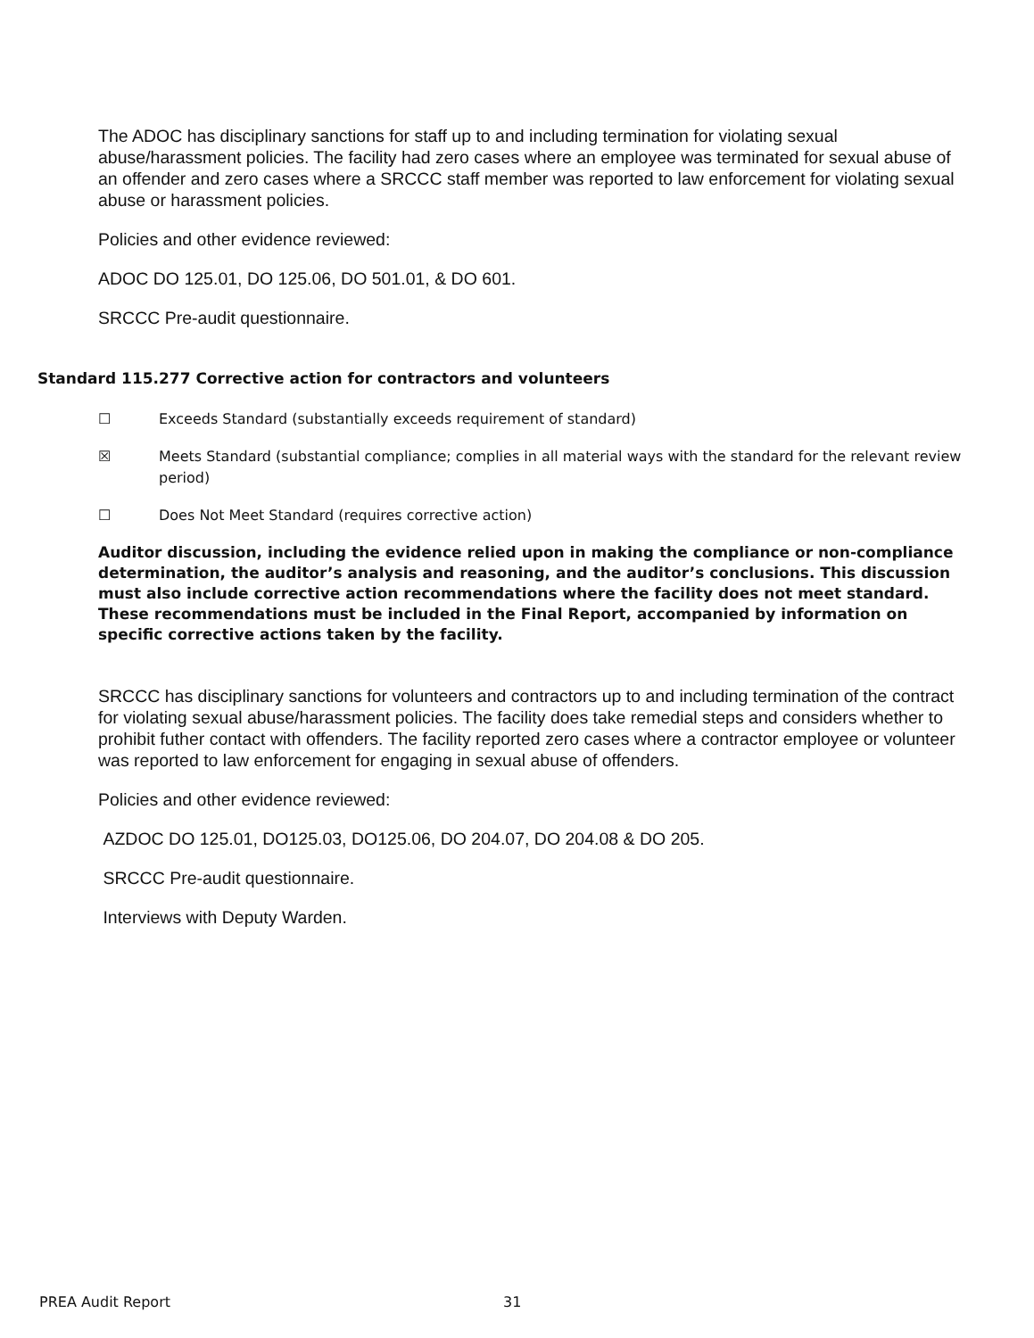The ADOC has disciplinary sanctions for staff up to and including termination for violating sexual abuse/harassment policies. The facility had zero cases where an employee was terminated for sexual abuse of an offender and zero cases where a SRCCC staff member was reported to law enforcement for violating sexual abuse or harassment policies.
Policies and other evidence reviewed:
ADOC DO 125.01, DO 125.06, DO 501.01, & DO 601.
SRCCC Pre-audit questionnaire.
Standard 115.277 Corrective action for contractors and volunteers
☐ Exceeds Standard (substantially exceeds requirement of standard)
☒ Meets Standard (substantial compliance; complies in all material ways with the standard for the relevant review period)
☐ Does Not Meet Standard (requires corrective action)
Auditor discussion, including the evidence relied upon in making the compliance or non-compliance determination, the auditor’s analysis and reasoning, and the auditor’s conclusions. This discussion must also include corrective action recommendations where the facility does not meet standard. These recommendations must be included in the Final Report, accompanied by information on specific corrective actions taken by the facility.
SRCCC has disciplinary sanctions for volunteers and contractors up to and including termination of the contract for violating sexual abuse/harassment policies. The facility does take remedial steps and considers whether to prohibit futher contact with offenders. The facility reported zero cases where a contractor employee or volunteer was reported to law enforcement for engaging in sexual abuse of offenders.
Policies and other evidence reviewed:
AZDOC DO 125.01, DO125.03, DO125.06, DO 204.07, DO 204.08 & DO 205.
SRCCC Pre-audit questionnaire.
Interviews with Deputy Warden.
PREA Audit Report 31